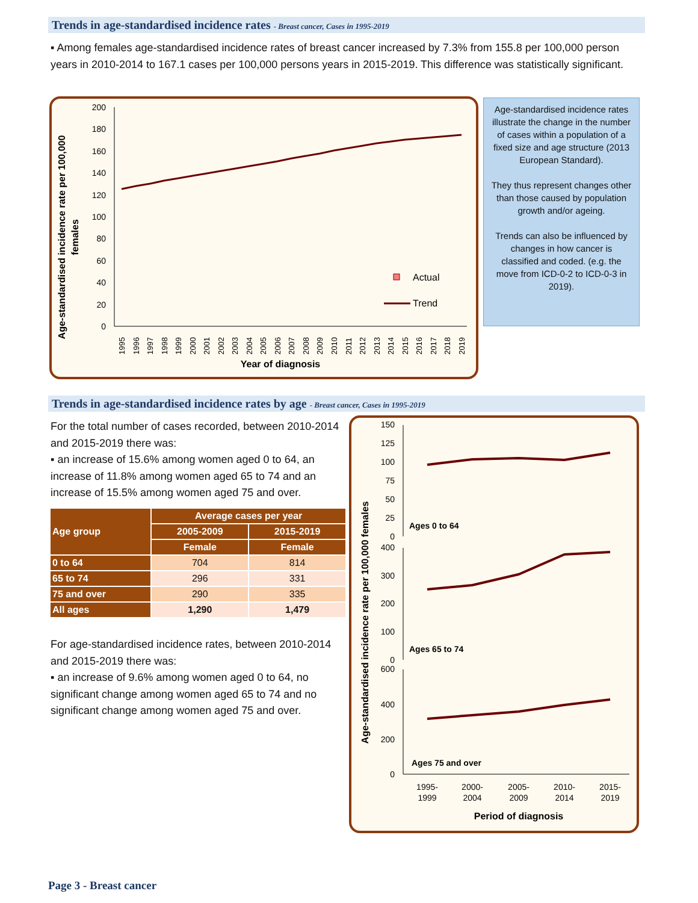Trends in age-standardised incidence rates - Breast cancer, Cases in 1995-2019
▪ Among females age-standardised incidence rates of breast cancer increased by 7.3% from 155.8 per 100,000 person years in 2010-2014 to 167.1 cases per 100,000 persons years in 2015-2019. This difference was statistically significant.
Age-standardised incidence rate per 100,000
females
0
20
40
60
80
100
120
140
160
180
200
Year of diagnosis
Actual
Trend
1995
1996
1997
1998
1999
2000
2001
2002
2003
2004
2005
2006
2007
2008
2009
2010
2011
2012
2013
2014
2015
2016
2017
2018
2019
Age-standardised incidence rates illustrate the change in the number of cases within a population of a fixed size and age structure (2013 European Standard).
They thus represent changes other than those caused by population growth and/or ageing.
Trends can also be influenced by changes in how cancer is classified and coded. (e.g. the move from ICD-0-2 to ICD-0-3 in 2019).
Trends in age-standardised incidence rates by age - Breast cancer, Cases in 1995-2019
For the total number of cases recorded, between 2010-2014 and 2015-2019 there was:
▪ an increase of 15.6% among women aged 0 to 64, an increase of 11.8% among women aged 65 to 74 and an increase of 15.5% among women aged 75 and over.
| Age group | Average cases per year | |
| --- | --- | --- |
| | 2005-2009 | 2015-2019 |
| | Female | Female |
| 0 to 64 | 704 | 814 |
| 65 to 74 | 296 | 331 |
| 75 and over | 290 | 335 |
| All ages | 1,290 | 1,479 |
For age-standardised incidence rates, between 2010-2014 and 2015-2019 there was:
▪ an increase of 9.6% among women aged 0 to 64, no significant change among women aged 65 to 74 and no significant change among women aged 75 and over.
Age-standardised incidence rate per 100,000 females
150
125
100
75
50
25
0
400
300
200
100
0
600
400
200
0
Ages 0 to 64
Ages 65 to 74
Ages 75 and over
1995-
1999
2000-
2004
2005-
2009
2010-
2014
2015-
2019
Period of diagnosis
Page 3 - Breast cancer